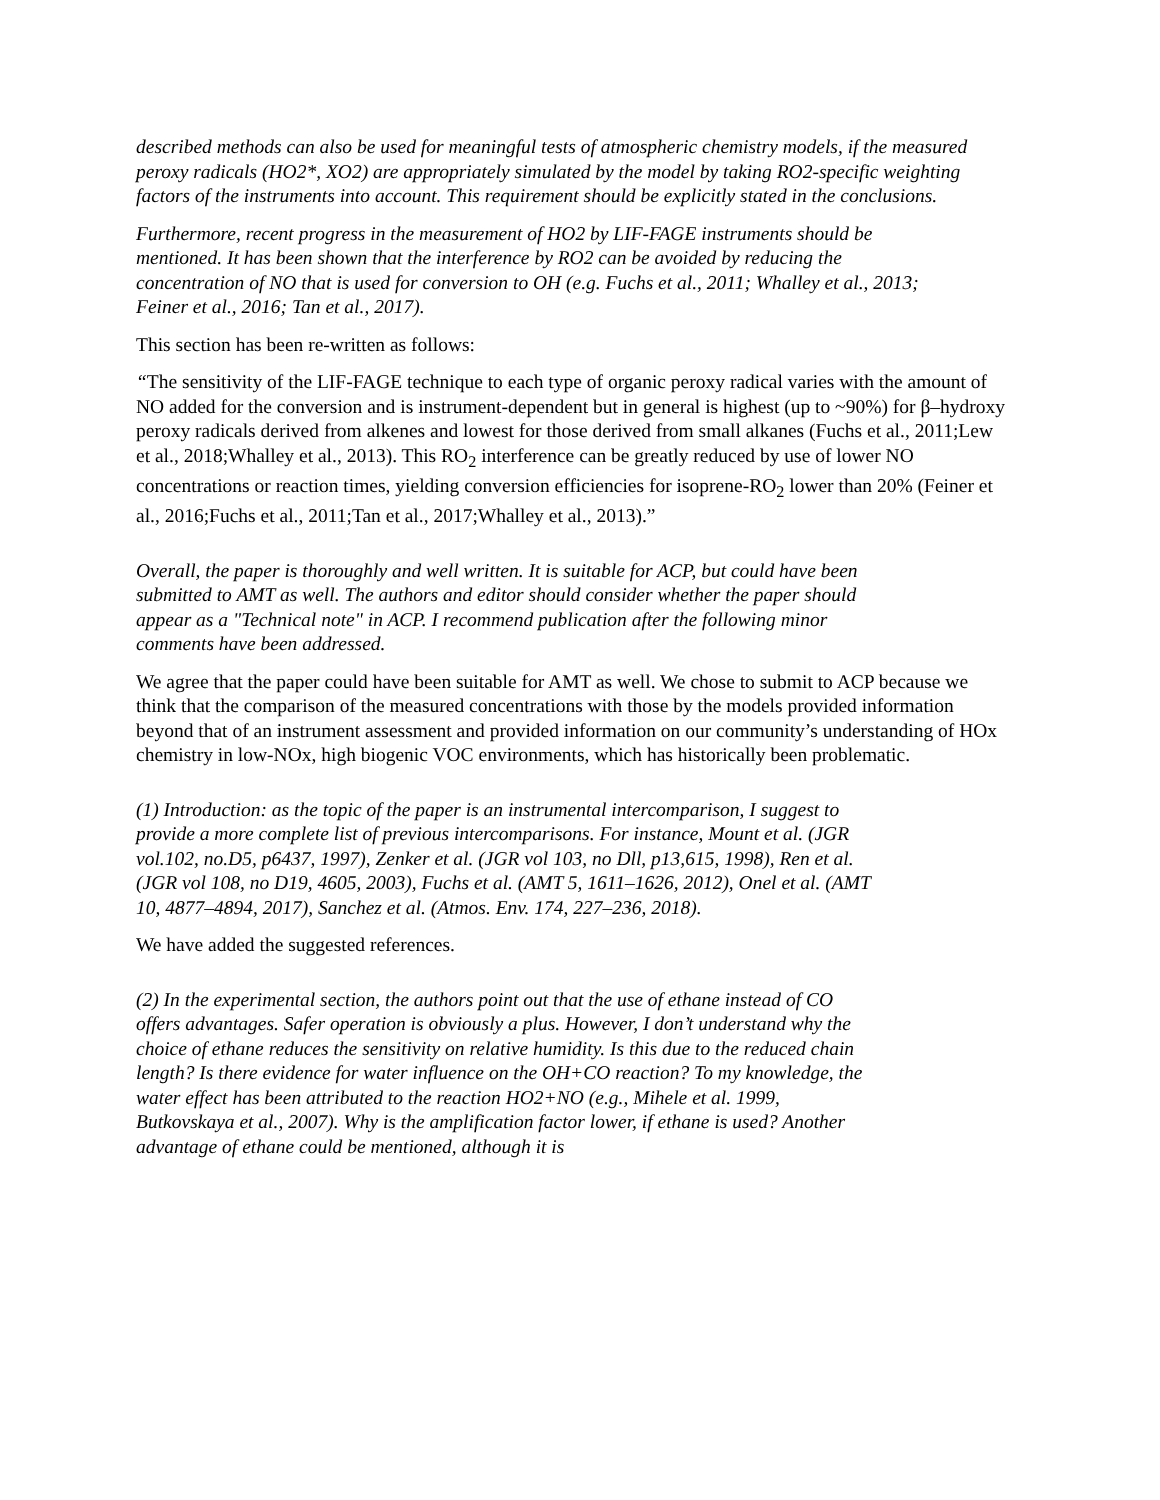described methods can also be used for meaningful tests of atmospheric chemistry models, if the measured peroxy radicals (HO2*, XO2) are appropriately simulated by the model by taking RO2-specific weighting factors of the instruments into account. This requirement should be explicitly stated in the conclusions.
Furthermore, recent progress in the measurement of HO2 by LIF-FAGE instruments should be mentioned. It has been shown that the interference by RO2 can be avoided by reducing the concentration of NO that is used for conversion to OH (e.g. Fuchs et al., 2011; Whalley et al., 2013; Feiner et al., 2016; Tan et al., 2017).
This section has been re-written as follows:
“The sensitivity of the LIF-FAGE technique to each type of organic peroxy radical varies with the amount of NO added for the conversion and is instrument-dependent but in general is highest (up to ~90%) for β–hydroxy peroxy radicals derived from alkenes and lowest for those derived from small alkanes (Fuchs et al., 2011;Lew et al., 2018;Whalley et al., 2013). This RO<sub>2</sub> interference can be greatly reduced by use of lower NO concentrations or reaction times, yielding conversion efficiencies for isoprene-RO<sub>2</sub> lower than 20% (Feiner et al., 2016;Fuchs et al., 2011;Tan et al., 2017;Whalley et al., 2013).”
Overall, the paper is thoroughly and well written. It is suitable for ACP, but could have been submitted to AMT as well. The authors and editor should consider whether the paper should appear as a "Technical note" in ACP. I recommend publication after the following minor comments have been addressed.
We agree that the paper could have been suitable for AMT as well. We chose to submit to ACP because we think that the comparison of the measured concentrations with those by the models provided information beyond that of an instrument assessment and provided information on our community’s understanding of HOx chemistry in low-NOx, high biogenic VOC environments, which has historically been problematic.
(1) Introduction: as the topic of the paper is an instrumental intercomparison, I suggest to provide a more complete list of previous intercomparisons. For instance, Mount et al. (JGR vol.102, no.D5, p6437, 1997), Zenker et al. (JGR vol 103, no Dll, p13,615, 1998), Ren et al. (JGR vol 108, no D19, 4605, 2003), Fuchs et al. (AMT 5, 1611–1626, 2012), Onel et al. (AMT 10, 4877–4894, 2017), Sanchez et al. (Atmos. Env. 174, 227–236, 2018).
We have added the suggested references.
(2) In the experimental section, the authors point out that the use of ethane instead of CO offers advantages. Safer operation is obviously a plus. However, I don’t understand why the choice of ethane reduces the sensitivity on relative humidity. Is this due to the reduced chain length? Is there evidence for water influence on the OH+CO reaction? To my knowledge, the water effect has been attributed to the reaction HO2+NO (e.g., Mihele et al. 1999, Butkovskaya et al., 2007). Why is the amplification factor lower, if ethane is used? Another advantage of ethane could be mentioned, although it is